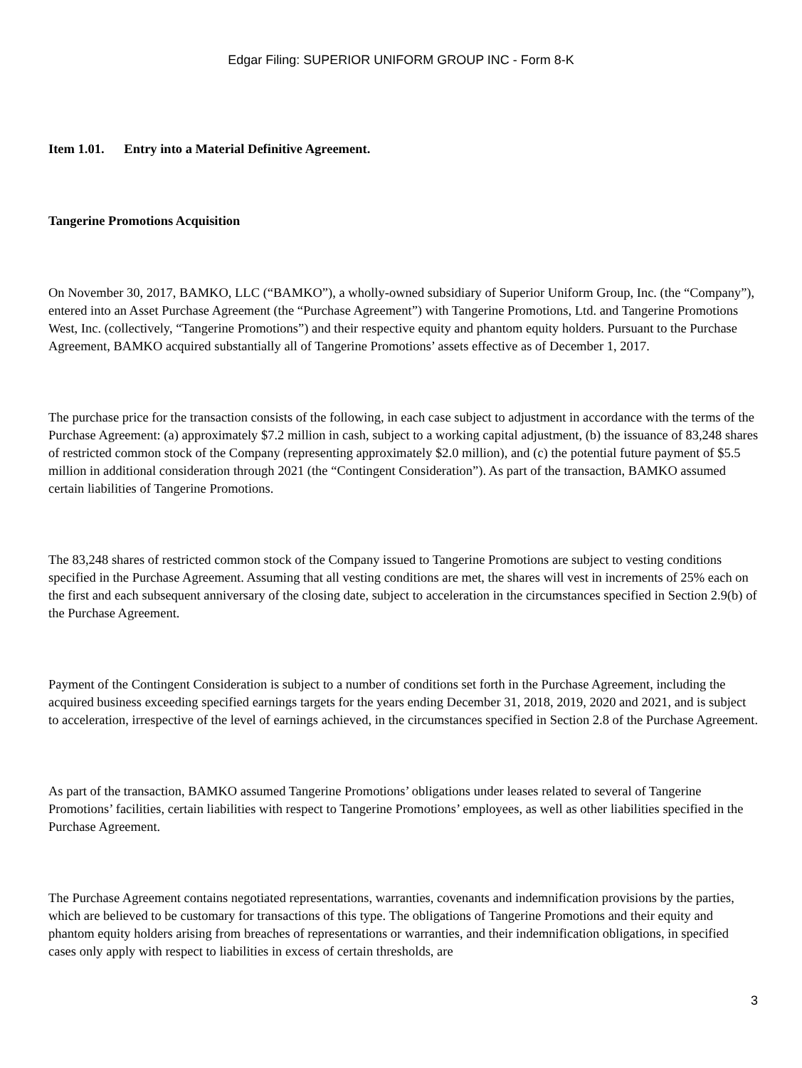Edgar Filing: SUPERIOR UNIFORM GROUP INC - Form 8-K
Item 1.01. Entry into a Material Definitive Agreement.
Tangerine Promotions Acquisition
On November 30, 2017, BAMKO, LLC (“BAMKO”), a wholly-owned subsidiary of Superior Uniform Group, Inc. (the “Company”), entered into an Asset Purchase Agreement (the “Purchase Agreement”) with Tangerine Promotions, Ltd. and Tangerine Promotions West, Inc. (collectively, “Tangerine Promotions”) and their respective equity and phantom equity holders. Pursuant to the Purchase Agreement, BAMKO acquired substantially all of Tangerine Promotions’ assets effective as of December 1, 2017.
The purchase price for the transaction consists of the following, in each case subject to adjustment in accordance with the terms of the Purchase Agreement: (a) approximately $7.2 million in cash, subject to a working capital adjustment, (b) the issuance of 83,248 shares of restricted common stock of the Company (representing approximately $2.0 million), and (c) the potential future payment of $5.5 million in additional consideration through 2021 (the “Contingent Consideration”). As part of the transaction, BAMKO assumed certain liabilities of Tangerine Promotions.
The 83,248 shares of restricted common stock of the Company issued to Tangerine Promotions are subject to vesting conditions specified in the Purchase Agreement. Assuming that all vesting conditions are met, the shares will vest in increments of 25% each on the first and each subsequent anniversary of the closing date, subject to acceleration in the circumstances specified in Section 2.9(b) of the Purchase Agreement.
Payment of the Contingent Consideration is subject to a number of conditions set forth in the Purchase Agreement, including the acquired business exceeding specified earnings targets for the years ending December 31, 2018, 2019, 2020 and 2021, and is subject to acceleration, irrespective of the level of earnings achieved, in the circumstances specified in Section 2.8 of the Purchase Agreement.
As part of the transaction, BAMKO assumed Tangerine Promotions’ obligations under leases related to several of Tangerine Promotions’ facilities, certain liabilities with respect to Tangerine Promotions’ employees, as well as other liabilities specified in the Purchase Agreement.
The Purchase Agreement contains negotiated representations, warranties, covenants and indemnification provisions by the parties, which are believed to be customary for transactions of this type. The obligations of Tangerine Promotions and their equity and phantom equity holders arising from breaches of representations or warranties, and their indemnification obligations, in specified cases only apply with respect to liabilities in excess of certain thresholds, are
3